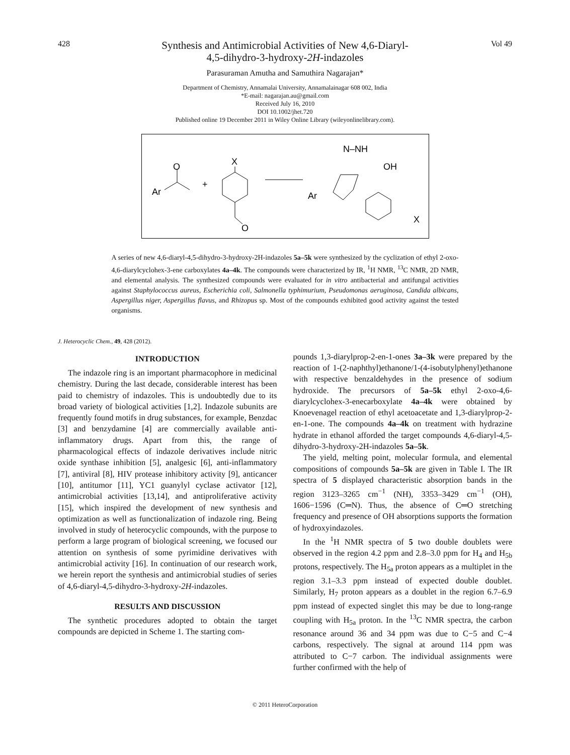428
Synthesis and Antimicrobial Activities of New 4,6-Diaryl-
4,5-dihydro-3-hydroxy-2H-indazoles
Vol 49
Parasuraman Amutha and Samuthira Nagarajan*
Department of Chemistry, Annamalai University, Annamalainagar 608 002, India
*E-mail: nagarajan.au@gmail.com
Received July 16, 2010
DOI 10.1002/jhet.720
Published online 19 December 2011 in Wiley Online Library (wileyonlinelibrary.com).
Ar
O
+
X
O
N–NH
OH
Ar
X
A series of new 4,6-diaryl-4,5-dihydro-3-hydroxy-2H-indazoles 5a–5k were synthesized by the cyclization of ethyl 2-oxo-4,6-diarylcyclohex-3-ene carboxylates 4a–4k. The compounds were characterized by IR, <sup>1</sup>H NMR, <sup>13</sup>C NMR, 2D NMR, and elemental analysis. The synthesized compounds were evaluated for in vitro antibacterial and antifungal activities against Staphylococcus aureus, Escherichia coli, Salmonella typhimurium, Pseudomonas aeruginosa, Candida albicans, Aspergillus niger, Aspergillus flavus, and Rhizopus sp. Most of the compounds exhibited good activity against the tested organisms.
J. Heterocyclic Chem., 49, 428 (2012).
INTRODUCTION
The indazole ring is an important pharmacophore in medicinal chemistry. During the last decade, considerable interest has been paid to chemistry of indazoles. This is undoubtedly due to its broad variety of biological activities [1,2]. Indazole subunits are frequently found motifs in drug substances, for example, Benzdac [3] and benzydamine [4] are commercially available anti-inflammatory drugs. Apart from this, the range of pharmacological effects of indazole derivatives include nitric oxide synthase inhibition [5], analgesic [6], anti-inflammatory [7], antiviral [8], HIV protease inhibitory activity [9], anticancer [10], antitumor [11], YC1 guanylyl cyclase activator [12], antimicrobial activities [13,14], and antiproliferative activity [15], which inspired the development of new synthesis and optimization as well as functionalization of indazole ring. Being involved in study of heterocyclic compounds, with the purpose to perform a large program of biological screening, we focused our attention on synthesis of some pyrimidine derivatives with antimicrobial activity [16]. In continuation of our research work, we herein report the synthesis and antimicrobial studies of series of 4,6-diaryl-4,5-dihydro-3-hydroxy-2H-indazoles.
RESULTS AND DISCUSSION
The synthetic procedures adopted to obtain the target compounds are depicted in Scheme 1. The starting com-
pounds 1,3-diarylprop-2-en-1-ones 3a–3k were prepared by the reaction of 1-(2-naphthyl)ethanone/1-(4-isobutylphenyl)ethanone with respective benzaldehydes in the presence of sodium hydroxide. The precursors of 5a–5k ethyl 2-oxo-4,6-diarylcyclohex-3-enecarboxylate 4a–4k were obtained by Knoevenagel reaction of ethyl acetoacetate and 1,3-diarylprop-2-en-1-one. The compounds 4a–4k on treatment with hydrazine hydrate in ethanol afforded the target compounds 4,6-diaryl-4,5-dihydro-3-hydroxy-2H-indazoles 5a–5k.
The yield, melting point, molecular formula, and elemental compositions of compounds 5a–5k are given in Table I. The IR spectra of 5 displayed characteristic absorption bands in the region 3123–3265 cm<sup>−1</sup> (NH), 3353–3429 cm<sup>−1</sup> (OH), 1606−1596 (C═N). Thus, the absence of C═O stretching frequency and presence of OH absorptions supports the formation of hydroxyindazoles.
In the <sup>1</sup>H NMR spectra of 5 two double doublets were observed in the region 4.2 ppm and 2.8–3.0 ppm for H<sub>4</sub> and H<sub>5b</sub> protons, respectively. The H<sub>5a</sub> proton appears as a multiplet in the region 3.1–3.3 ppm instead of expected double doublet. Similarly, H<sub>7</sub> proton appears as a doublet in the region 6.7–6.9 ppm instead of expected singlet this may be due to long-range coupling with H<sub>5a</sub> proton. In the <sup>13</sup>C NMR spectra, the carbon resonance around 36 and 34 ppm was due to C−5 and C−4 carbons, respectively. The signal at around 114 ppm was attributed to C−7 carbon. The individual assignments were further confirmed with the help of
© 2011 HeteroCorporation